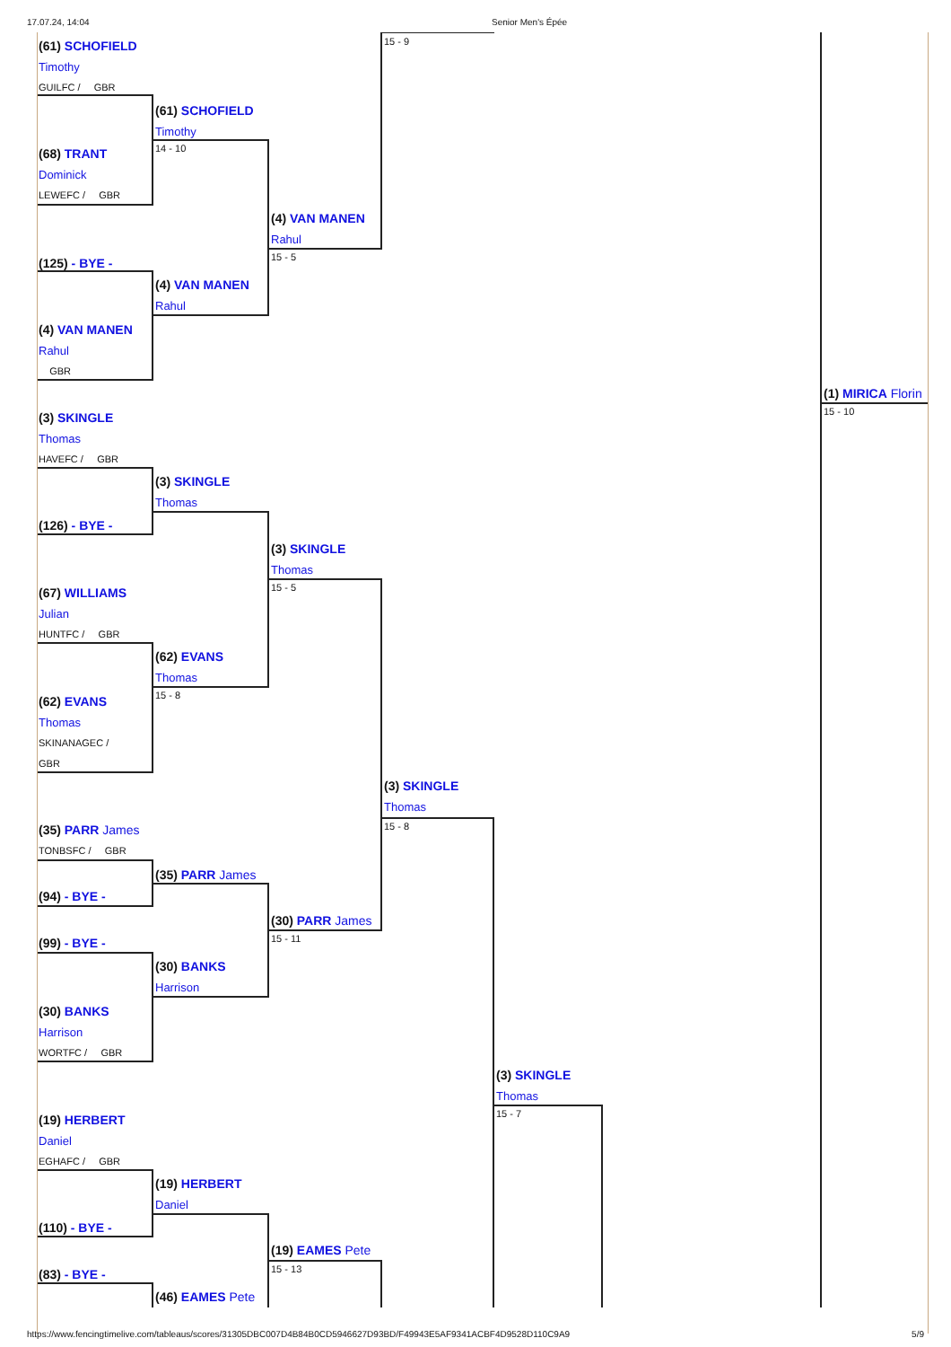17.07.24, 14:04 Senior Men's Épée
(61) SCHOFIELD
Timothy
GUILFC / GBR
(68) TRANT
Dominick
LEWEFC / GBR
(125) - BYE -
(4) VAN MANEN
Rahul
GBR
(3) SKINGLE
Thomas
HAVEFC / GBR
(126) - BYE -
(67) WILLIAMS
Julian
HUNTFC / GBR
(62) EVANS
Thomas
SKINANAGEC /
GBR
(35) PARR James
TONBSFC / GBR
(94) - BYE -
(99) - BYE -
(30) BANKS
Harrison
WORTFC / GBR
(19) HERBERT
Daniel
EGHAFC / GBR
(110) - BYE -
(83) - BYE -
(61) SCHOFIELD
Timothy
14 - 10
(4) VAN MANEN
Rahul
(3) SKINGLE
Thomas
(62) EVANS
Thomas
15 - 8
(35) PARR James
(30) BANKS
Harrison
(19) HERBERT
Daniel
(46) EAMES Pete
(4) VAN MANEN
Rahul
15 - 5
(3) SKINGLE
Thomas
15 - 5
(30) PARR James
15 - 11
(19) EAMES Pete
15 - 13
15 - 9
(3) SKINGLE
Thomas
15 - 8
(3) SKINGLE
Thomas
15 - 7
(1) MIRICA Florin
15 - 10
https://www.fencingtimelive.com/tableaus/scores/31305DBC007D4B84B0CD5946627D93BD/F49943E5AF9341ACBF4D9528D110C9A9 5/9